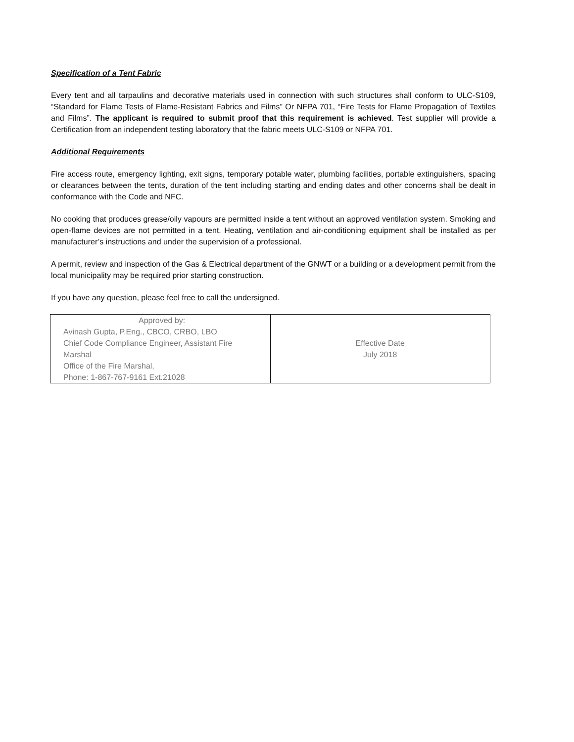Specification of a Tent Fabric
Every tent and all tarpaulins and decorative materials used in connection with such structures shall conform to ULC-S109, “Standard for Flame Tests of Flame-Resistant Fabrics and Films” Or NFPA 701, “Fire Tests for Flame Propagation of Textiles and Films”. The applicant is required to submit proof that this requirement is achieved. Test supplier will provide a Certification from an independent testing laboratory that the fabric meets ULC-S109 or NFPA 701.
Additional Requirements
Fire access route, emergency lighting, exit signs, temporary potable water, plumbing facilities, portable extinguishers, spacing or clearances between the tents, duration of the tent including starting and ending dates and other concerns shall be dealt in conformance with the Code and NFC.
No cooking that produces grease/oily vapours are permitted inside a tent without an approved ventilation system. Smoking and open-flame devices are not permitted in a tent. Heating, ventilation and air-conditioning equipment shall be installed as per manufacturer’s instructions and under the supervision of a professional.
A permit, review and inspection of the Gas & Electrical department of the GNWT or a building or a development permit from the local municipality may be required prior starting construction.
If you have any question, please feel free to call the undersigned.
| Approved by: Avinash Gupta, P.Eng., CBCO, CRBO, LBO Chief Code Compliance Engineer, Assistant Fire Marshal Office of the Fire Marshal, Phone: 1-867-767-9161 Ext.21028 | Effective Date July 2018 |